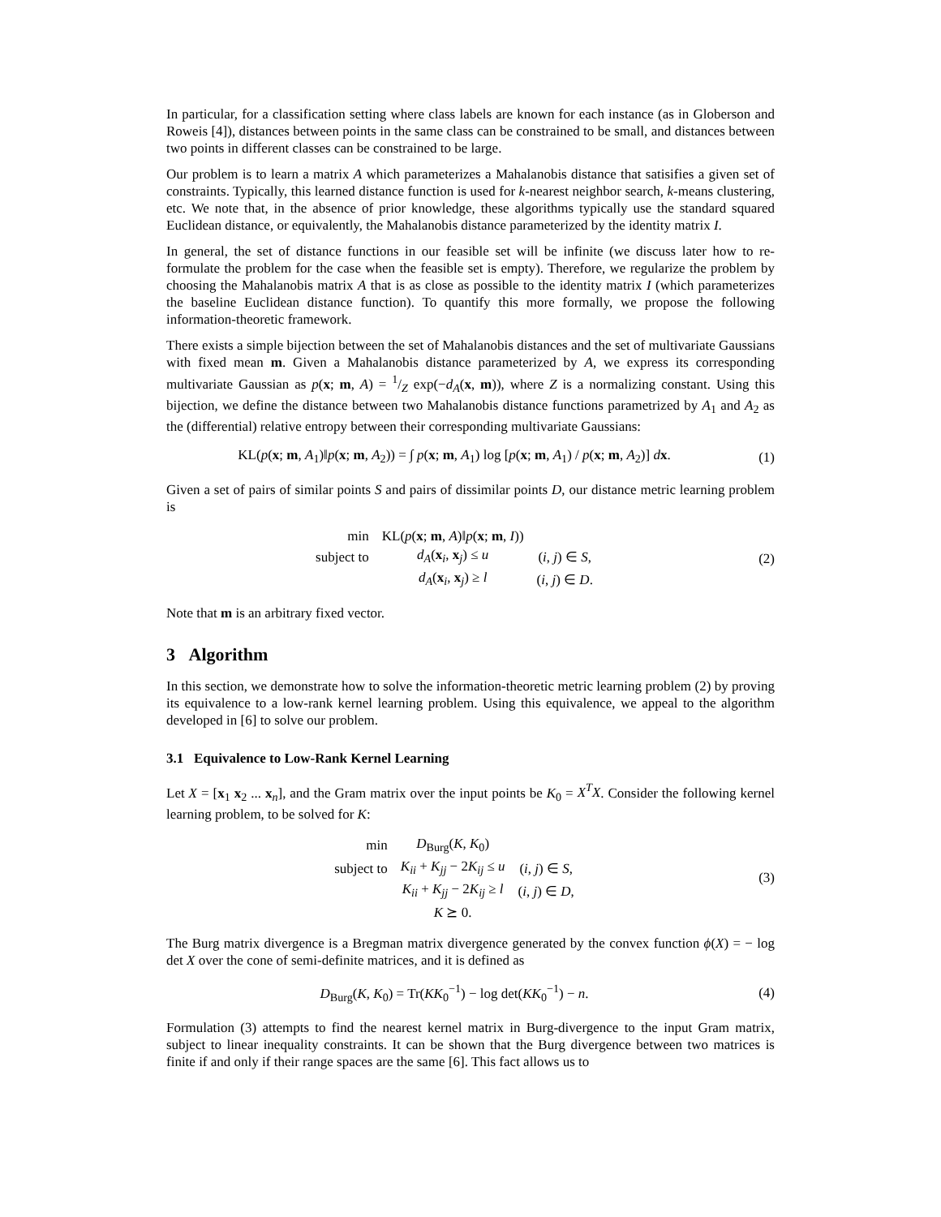In particular, for a classification setting where class labels are known for each instance (as in Globerson and Roweis [4]), distances between points in the same class can be constrained to be small, and distances between two points in different classes can be constrained to be large.
Our problem is to learn a matrix A which parameterizes a Mahalanobis distance that satisifies a given set of constraints. Typically, this learned distance function is used for k-nearest neighbor search, k-means clustering, etc. We note that, in the absence of prior knowledge, these algorithms typically use the standard squared Euclidean distance, or equivalently, the Mahalanobis distance parameterized by the identity matrix I.
In general, the set of distance functions in our feasible set will be infinite (we discuss later how to re-formulate the problem for the case when the feasible set is empty). Therefore, we regularize the problem by choosing the Mahalanobis matrix A that is as close as possible to the identity matrix I (which parameterizes the baseline Euclidean distance function). To quantify this more formally, we propose the following information-theoretic framework.
There exists a simple bijection between the set of Mahalanobis distances and the set of multivariate Gaussians with fixed mean m. Given a Mahalanobis distance parameterized by A, we express its corresponding multivariate Gaussian as p(x; m, A) = 1/Z exp(−d<sub>A</sub>(x, m)), where Z is a normalizing constant. Using this bijection, we define the distance between two Mahalanobis distance functions parametrized by A<sub>1</sub> and A<sub>2</sub> as the (differential) relative entropy between their corresponding multivariate Gaussians:
KL(p(x; m, A<sub>1</sub>)‖p(x; m, A<sub>2</sub>)) = ∫ p(x; m, A<sub>1</sub>) log [p(x; m, A<sub>1</sub>) / p(x; m, A<sub>2</sub>)] dx.
(1)
Given a set of pairs of similar points S and pairs of dissimilar points D, our distance metric learning problem is
| min | KL( p ( x ; m , A )‖ p ( x ; m , I )) | |
| subject to | d<sub>A</sub> ( x<sub>i</sub>, x<sub>j</sub>) ≤ u | ( i , j ) ∈ S , |
| | d<sub>A</sub> ( x<sub>i</sub>, x<sub>j</sub>) ≥ l | ( i , j ) ∈ D . |
(2)
Note that m is an arbitrary fixed vector.
3 Algorithm
In this section, we demonstrate how to solve the information-theoretic metric learning problem (2) by proving its equivalence to a low-rank kernel learning problem. Using this equivalence, we appeal to the algorithm developed in [6] to solve our problem.
3.1 Equivalence to Low-Rank Kernel Learning
Let X = [x<sub>1</sub> x<sub>2</sub> ... x<sub>n</sub>], and the Gram matrix over the input points be K<sub>0</sub> = X<sup>T</sup>X. Consider the following kernel learning problem, to be solved for K:
| min | D<sub>Burg</sub>( K , K<sub>0</sub>) | |
| subject to | K<sub>ii</sub> + K<sub>jj</sub> − 2 K<sub>ij</sub> ≤ u | ( i , j ) ∈ S , |
| | K<sub>ii</sub> + K<sub>jj</sub> − 2 K<sub>ij</sub> ≥ l | ( i , j ) ∈ D , |
| | K ⪰ 0. | |
(3)
The Burg matrix divergence is a Bregman matrix divergence generated by the convex function ϕ(X) = − log det X over the cone of semi-definite matrices, and it is defined as
D<sub>Burg</sub>(K, K<sub>0</sub>) = Tr(KK<sub>0</sub><sup>−1</sup>) − log det(KK<sub>0</sub><sup>−1</sup>) − n.
(4)
Formulation (3) attempts to find the nearest kernel matrix in Burg-divergence to the input Gram matrix, subject to linear inequality constraints. It can be shown that the Burg divergence between two matrices is finite if and only if their range spaces are the same [6]. This fact allows us to